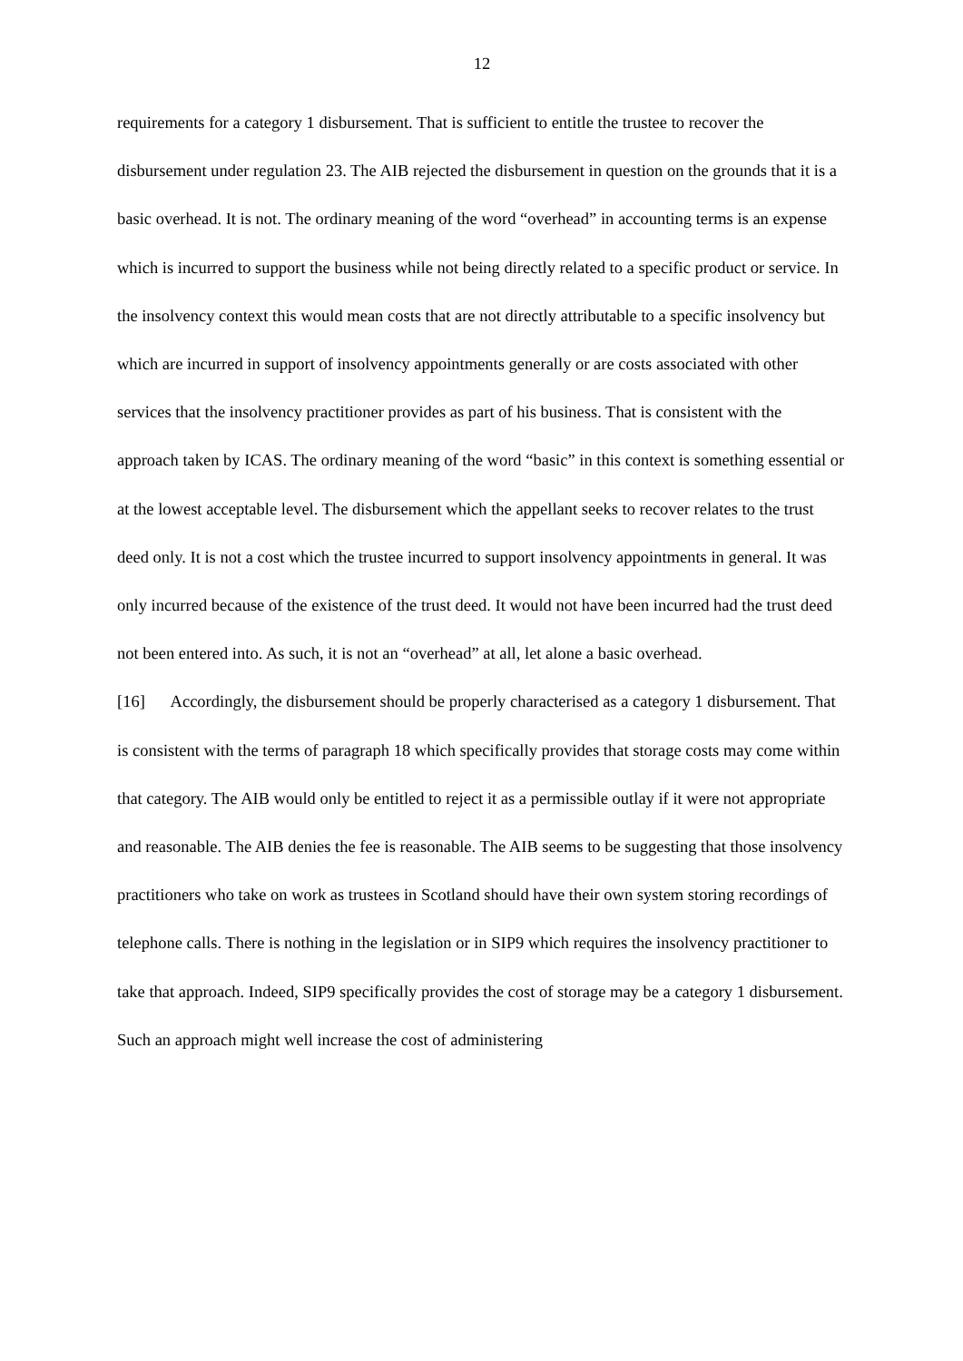12
requirements for a category 1 disbursement. That is sufficient to entitle the trustee to recover the disbursement under regulation 23. The AIB rejected the disbursement in question on the grounds that it is a basic overhead. It is not. The ordinary meaning of the word “overhead” in accounting terms is an expense which is incurred to support the business while not being directly related to a specific product or service. In the insolvency context this would mean costs that are not directly attributable to a specific insolvency but which are incurred in support of insolvency appointments generally or are costs associated with other services that the insolvency practitioner provides as part of his business. That is consistent with the approach taken by ICAS. The ordinary meaning of the word “basic” in this context is something essential or at the lowest acceptable level. The disbursement which the appellant seeks to recover relates to the trust deed only. It is not a cost which the trustee incurred to support insolvency appointments in general. It was only incurred because of the existence of the trust deed. It would not have been incurred had the trust deed not been entered into. As such, it is not an “overhead” at all, let alone a basic overhead.
[16] Accordingly, the disbursement should be properly characterised as a category 1 disbursement. That is consistent with the terms of paragraph 18 which specifically provides that storage costs may come within that category. The AIB would only be entitled to reject it as a permissible outlay if it were not appropriate and reasonable. The AIB denies the fee is reasonable. The AIB seems to be suggesting that those insolvency practitioners who take on work as trustees in Scotland should have their own system storing recordings of telephone calls. There is nothing in the legislation or in SIP9 which requires the insolvency practitioner to take that approach. Indeed, SIP9 specifically provides the cost of storage may be a category 1 disbursement. Such an approach might well increase the cost of administering